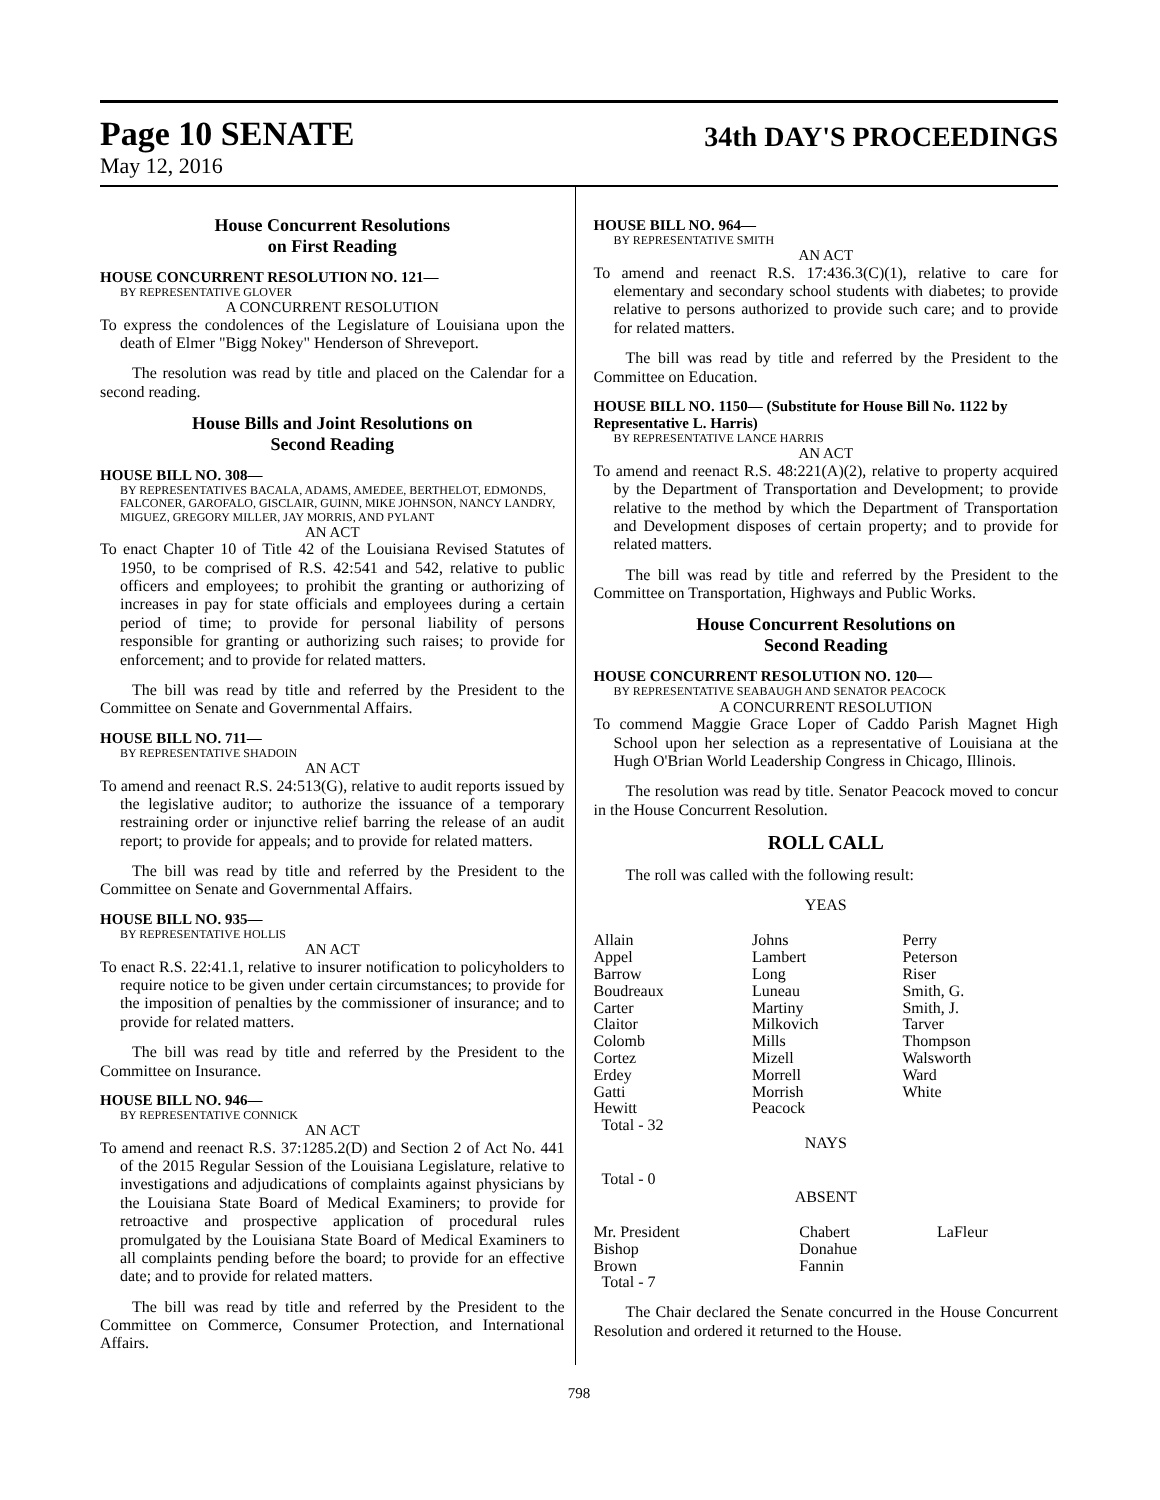Page 10 SENATE
34th DAY'S PROCEEDINGS
May 12, 2016
House Concurrent Resolutions
on First Reading
HOUSE CONCURRENT RESOLUTION NO. 121—
BY REPRESENTATIVE GLOVER
A CONCURRENT RESOLUTION
To express the condolences of the Legislature of Louisiana upon the death of Elmer "Bigg Nokey" Henderson of Shreveport.
The resolution was read by title and placed on the Calendar for a second reading.
House Bills and Joint Resolutions on
Second Reading
HOUSE BILL NO. 308—
BY REPRESENTATIVES BACALA, ADAMS, AMEDEE, BERTHELOT, EDMONDS, FALCONER, GAROFALO, GISCLAIR, GUINN, MIKE JOHNSON, NANCY LANDRY, MIGUEZ, GREGORY MILLER, JAY MORRIS, AND PYLANT
AN ACT
To enact Chapter 10 of Title 42 of the Louisiana Revised Statutes of 1950, to be comprised of R.S. 42:541 and 542, relative to public officers and employees; to prohibit the granting or authorizing of increases in pay for state officials and employees during a certain period of time; to provide for personal liability of persons responsible for granting or authorizing such raises; to provide for enforcement; and to provide for related matters.
The bill was read by title and referred by the President to the Committee on Senate and Governmental Affairs.
HOUSE BILL NO. 711—
BY REPRESENTATIVE SHADOIN
AN ACT
To amend and reenact R.S. 24:513(G), relative to audit reports issued by the legislative auditor; to authorize the issuance of a temporary restraining order or injunctive relief barring the release of an audit report; to provide for appeals; and to provide for related matters.
The bill was read by title and referred by the President to the Committee on Senate and Governmental Affairs.
HOUSE BILL NO. 935—
BY REPRESENTATIVE HOLLIS
AN ACT
To enact R.S. 22:41.1, relative to insurer notification to policyholders to require notice to be given under certain circumstances; to provide for the imposition of penalties by the commissioner of insurance; and to provide for related matters.
The bill was read by title and referred by the President to the Committee on Insurance.
HOUSE BILL NO. 946—
BY REPRESENTATIVE CONNICK
AN ACT
To amend and reenact R.S. 37:1285.2(D) and Section 2 of Act No. 441 of the 2015 Regular Session of the Louisiana Legislature, relative to investigations and adjudications of complaints against physicians by the Louisiana State Board of Medical Examiners; to provide for retroactive and prospective application of procedural rules promulgated by the Louisiana State Board of Medical Examiners to all complaints pending before the board; to provide for an effective date; and to provide for related matters.
The bill was read by title and referred by the President to the Committee on Commerce, Consumer Protection, and International Affairs.
HOUSE BILL NO. 964—
BY REPRESENTATIVE SMITH
AN ACT
To amend and reenact R.S. 17:436.3(C)(1), relative to care for elementary and secondary school students with diabetes; to provide relative to persons authorized to provide such care; and to provide for related matters.
The bill was read by title and referred by the President to the Committee on Education.
HOUSE BILL NO. 1150— (Substitute for House Bill No. 1122 by Representative L. Harris)
BY REPRESENTATIVE LANCE HARRIS
AN ACT
To amend and reenact R.S. 48:221(A)(2), relative to property acquired by the Department of Transportation and Development; to provide relative to the method by which the Department of Transportation and Development disposes of certain property; and to provide for related matters.
The bill was read by title and referred by the President to the Committee on Transportation, Highways and Public Works.
House Concurrent Resolutions on
Second Reading
HOUSE CONCURRENT RESOLUTION NO. 120—
BY REPRESENTATIVE SEABAUGH AND SENATOR PEACOCK
A CONCURRENT RESOLUTION
To commend Maggie Grace Loper of Caddo Parish Magnet High School upon her selection as a representative of Louisiana at the Hugh O'Brian World Leadership Congress in Chicago, Illinois.
The resolution was read by title. Senator Peacock moved to concur in the House Concurrent Resolution.
ROLL CALL
The roll was called with the following result:
YEAS
| Allain | Johns | Perry |
| Appel | Lambert | Peterson |
| Barrow | Long | Riser |
| Boudreaux | Luneau | Smith, G. |
| Carter | Martiny | Smith, J. |
| Claitor | Milkovich | Tarver |
| Colomb | Mills | Thompson |
| Cortez | Mizell | Walsworth |
| Erdey | Morrell | Ward |
| Gatti | Morrish | White |
| Hewitt | Peacock | |
| Total - 32 | | |
NAYS
Total - 0
ABSENT
| Mr. President | Chabert | LaFleur |
| Bishop | Donahue | |
| Brown | Fannin | |
| Total - 7 | | |
The Chair declared the Senate concurred in the House Concurrent Resolution and ordered it returned to the House.
798